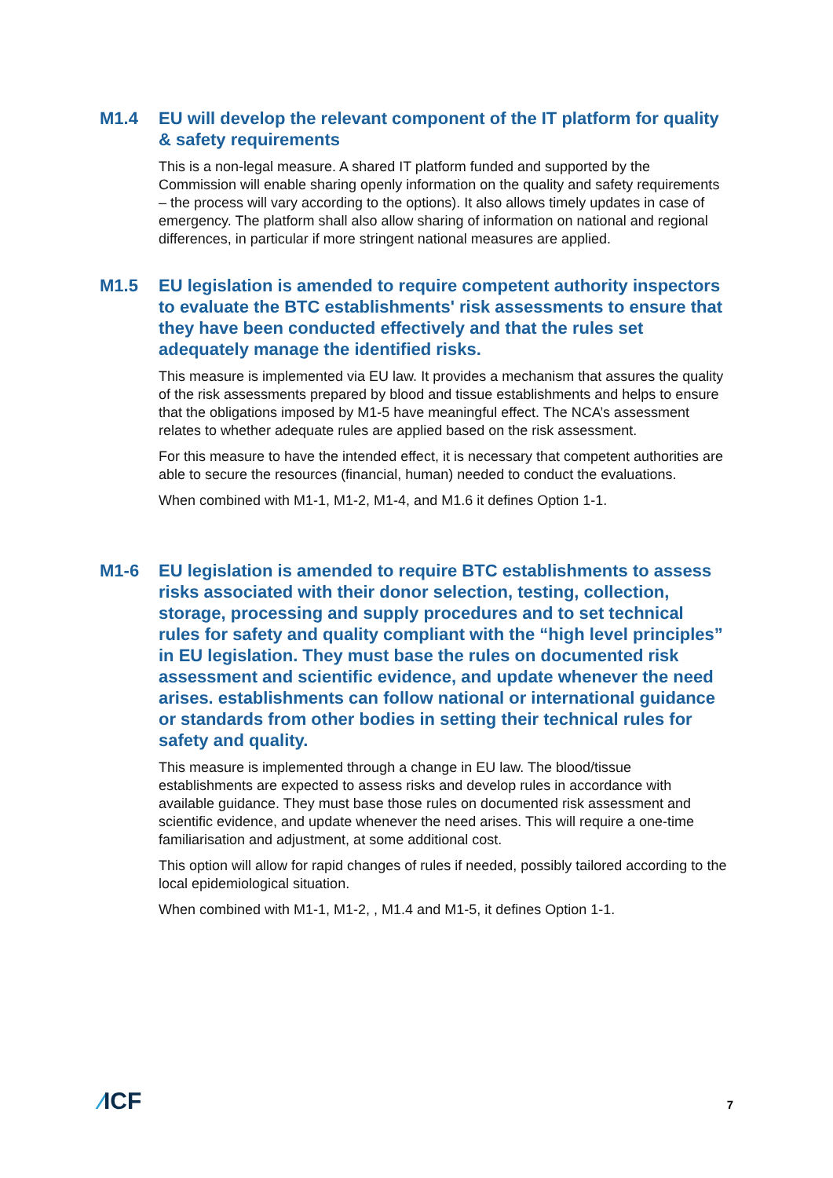M1.4 EU will develop the relevant component of the IT platform for quality & safety requirements
This is a non-legal measure. A shared IT platform funded and supported by the Commission will enable sharing openly information on the quality and safety requirements – the process will vary according to the options). It also allows timely updates in case of emergency. The platform shall also allow sharing of information on national and regional differences, in particular if more stringent national measures are applied.
M1.5 EU legislation is amended to require competent authority inspectors to evaluate the BTC establishments' risk assessments to ensure that they have been conducted effectively and that the rules set adequately manage the identified risks.
This measure is implemented via EU law. It provides a mechanism that assures the quality of the risk assessments prepared by blood and tissue establishments and helps to ensure that the obligations imposed by M1-5 have meaningful effect. The NCA’s assessment relates to whether adequate rules are applied based on the risk assessment.
For this measure to have the intended effect, it is necessary that competent authorities are able to secure the resources (financial, human) needed to conduct the evaluations.
When combined with M1-1, M1-2, M1-4, and M1.6 it defines Option 1-1.
M1-6 EU legislation is amended to require BTC establishments to assess risks associated with their donor selection, testing, collection, storage, processing and supply procedures and to set technical rules for safety and quality compliant with the “high level principles” in EU legislation. They must base the rules on documented risk assessment and scientific evidence, and update whenever the need arises. establishments can follow national or international guidance or standards from other bodies in setting their technical rules for safety and quality.
This measure is implemented through a change in EU law. The blood/tissue establishments are expected to assess risks and develop rules in accordance with available guidance. They must base those rules on documented risk assessment and scientific evidence, and update whenever the need arises. This will require a one-time familiarisation and adjustment, at some additional cost.
This option will allow for rapid changes of rules if needed, possibly tailored according to the local epidemiological situation.
When combined with M1-1, M1-2, , M1.4 and M1-5, it defines Option 1-1.
⁄ICF
7